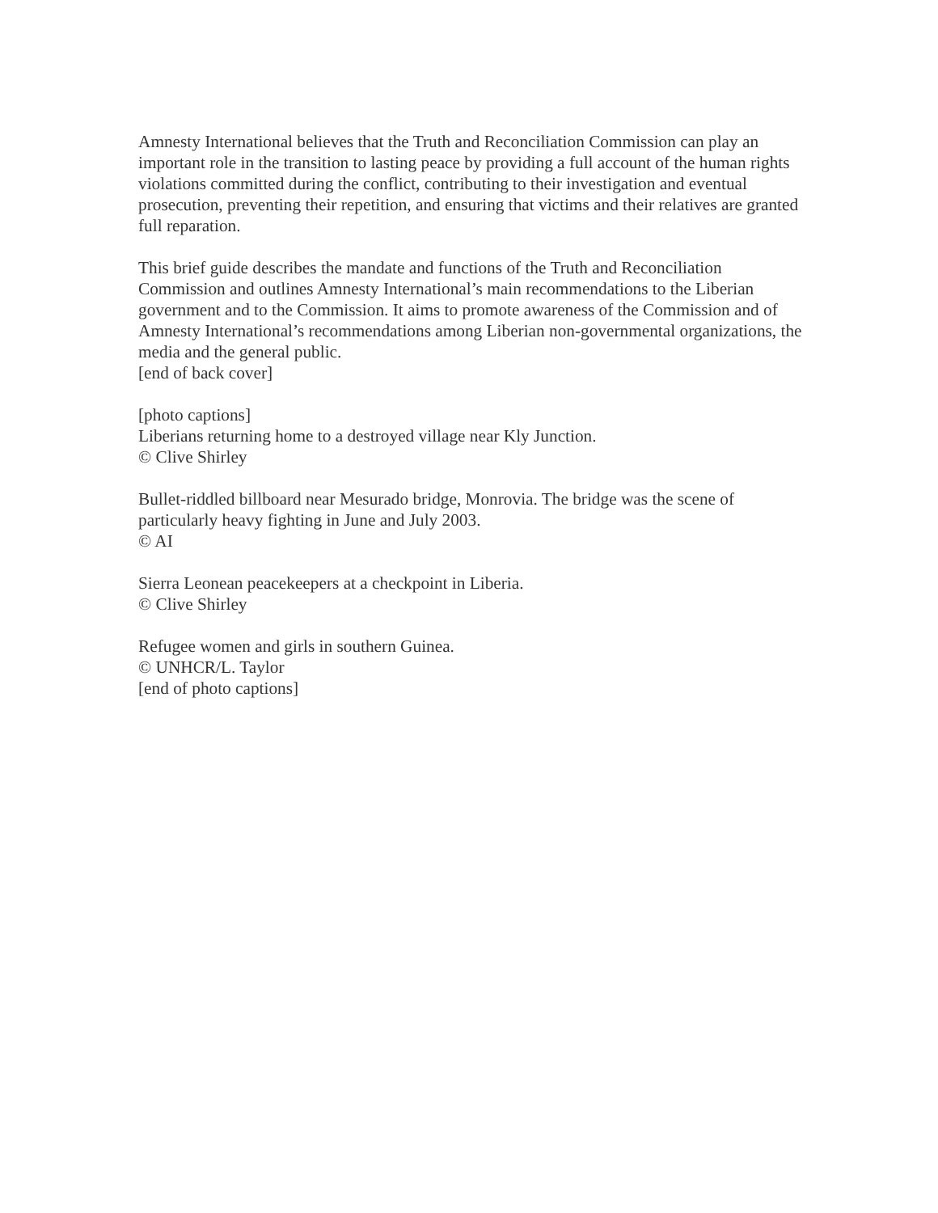Amnesty International believes that the Truth and Reconciliation Commission can play an important role in the transition to lasting peace by providing a full account of the human rights violations committed during the conflict, contributing to their investigation and eventual prosecution, preventing their repetition, and ensuring that victims and their relatives are granted full reparation.
This brief guide describes the mandate and functions of the Truth and Reconciliation Commission and outlines Amnesty International’s main recommendations to the Liberian government and to the Commission. It aims to promote awareness of the Commission and of Amnesty International’s recommendations among Liberian non-governmental organizations, the media and the general public.
[end of back cover]
[photo captions]
Liberians returning home to a destroyed village near Kly Junction.
© Clive Shirley
Bullet-riddled billboard near Mesurado bridge, Monrovia. The bridge was the scene of particularly heavy fighting in June and July 2003.
© AI
Sierra Leonean peacekeepers at a checkpoint in Liberia.
© Clive Shirley
Refugee women and girls in southern Guinea.
© UNHCR/L. Taylor
[end of photo captions]